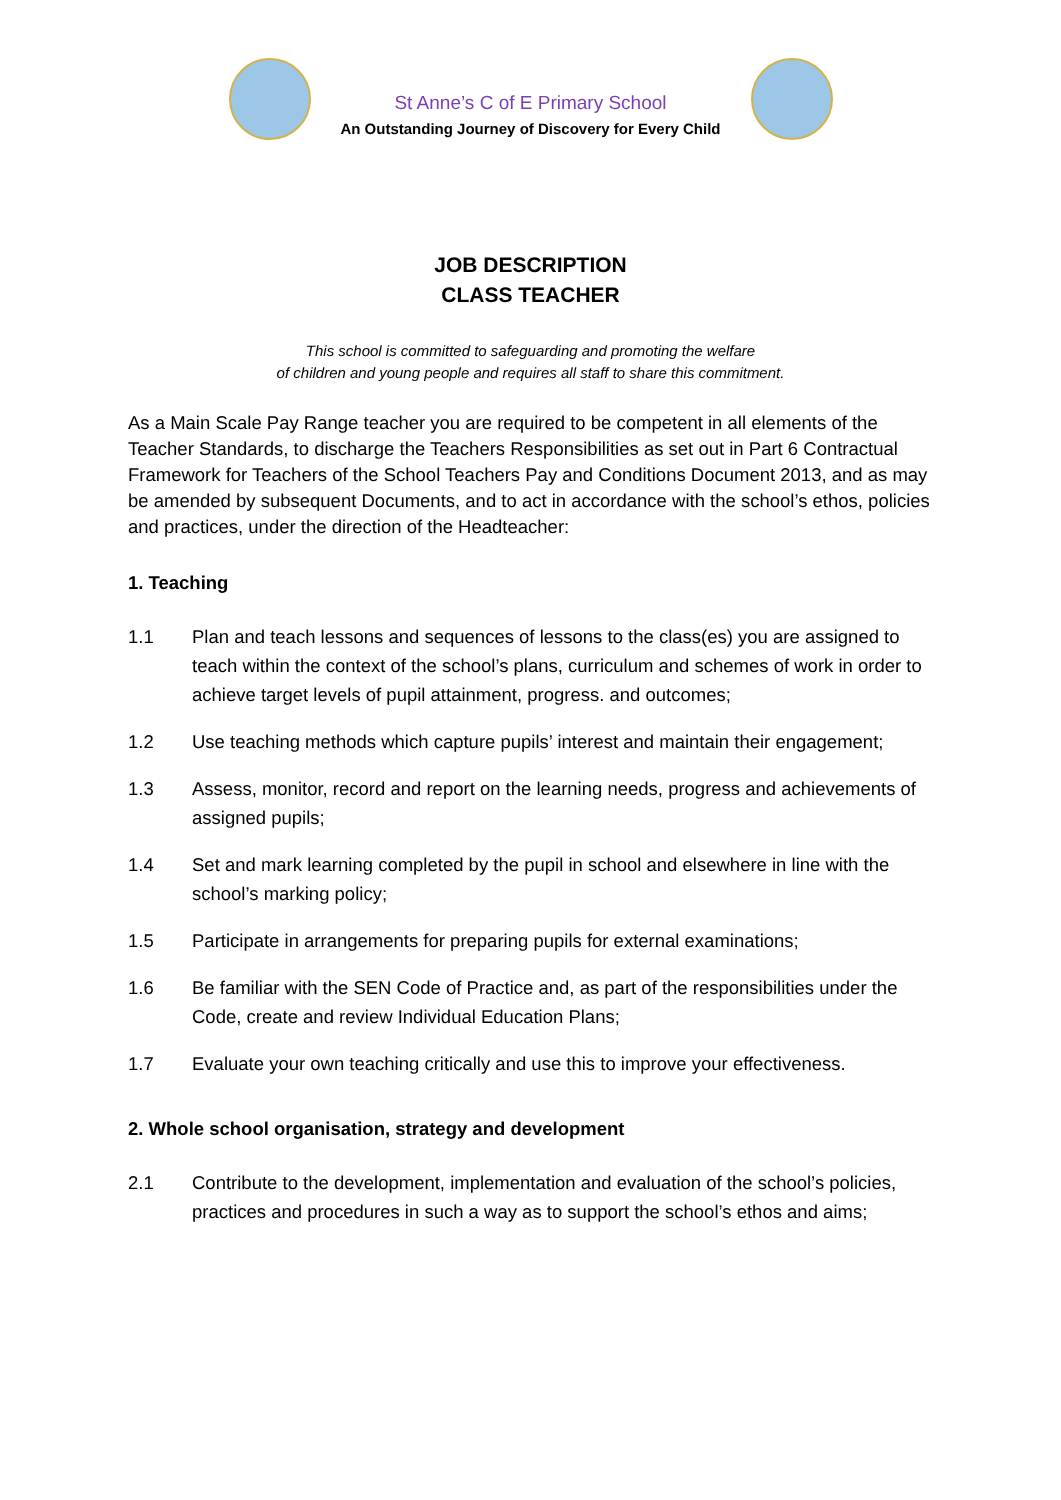St Anne’s C of E Primary School
An Outstanding Journey of Discovery for Every Child
JOB DESCRIPTION
CLASS TEACHER
This school is committed to safeguarding and promoting the welfare
of children and young people and requires all staff to share this commitment.
As a Main Scale Pay Range teacher you are required to be competent in all elements of the Teacher Standards, to discharge the Teachers Responsibilities as set out in Part 6 Contractual Framework for Teachers of the School Teachers Pay and Conditions Document 2013, and as may be amended by subsequent Documents, and to act in accordance with the school’s ethos, policies and practices, under the direction of the Headteacher:
1. Teaching
1.1 Plan and teach lessons and sequences of lessons to the class(es) you are assigned to teach within the context of the school’s plans, curriculum and schemes of work in order to achieve target levels of pupil attainment, progress. and outcomes;
1.2 Use teaching methods which capture pupils’ interest and maintain their engagement;
1.3 Assess, monitor, record and report on the learning needs, progress and achievements of assigned pupils;
1.4 Set and mark learning completed by the pupil in school and elsewhere in line with the school’s marking policy;
1.5 Participate in arrangements for preparing pupils for external examinations;
1.6 Be familiar with the SEN Code of Practice and, as part of the responsibilities under the Code, create and review Individual Education Plans;
1.7 Evaluate your own teaching critically and use this to improve your effectiveness.
2. Whole school organisation, strategy and development
2.1 Contribute to the development, implementation and evaluation of the school’s policies, practices and procedures in such a way as to support the school’s ethos and aims;